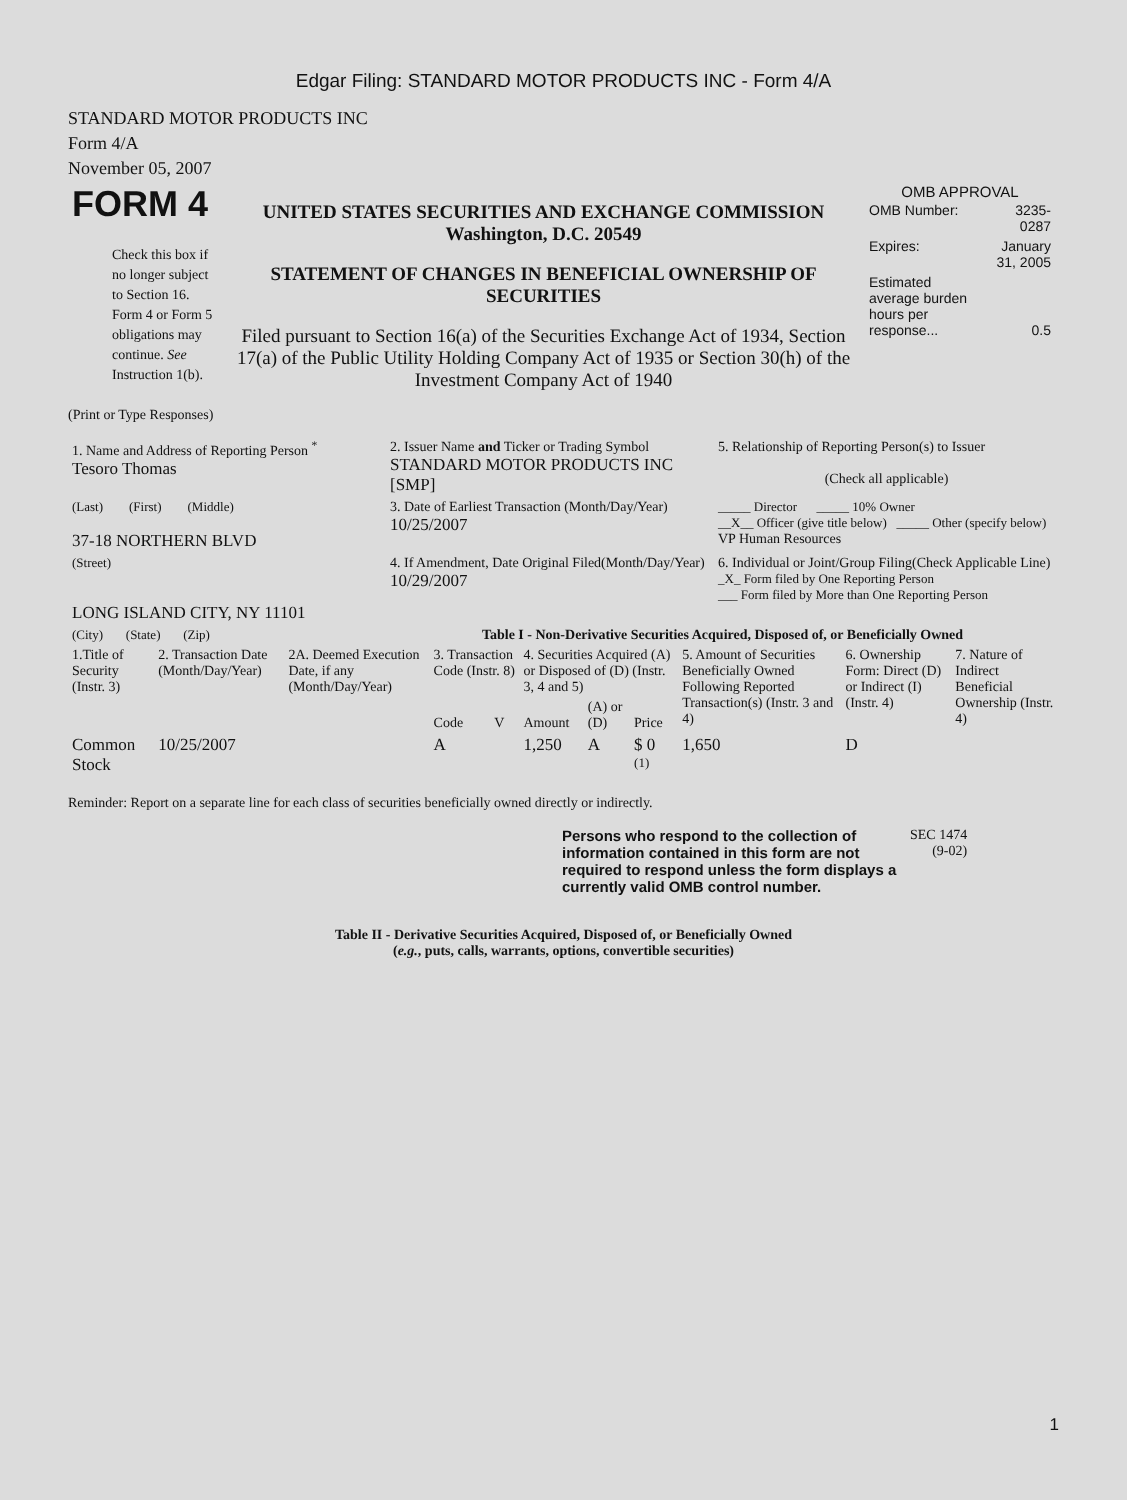Edgar Filing: STANDARD MOTOR PRODUCTS INC - Form 4/A
STANDARD MOTOR PRODUCTS INC
Form 4/A
November 05, 2007
| FORM 4 Check this box if no longer subject to Section 16. Form 4 or Form 5 obligations may continue. See Instruction 1(b). | UNITED STATES SECURITIES AND EXCHANGE COMMISSION Washington, D.C. 20549 STATEMENT OF CHANGES IN BENEFICIAL OWNERSHIP OF SECURITIES Filed pursuant to Section 16(a) of the Securities Exchange Act of 1934, Section 17(a) of the Public Utility Holding Company Act of 1935 or Section 30(h) of the Investment Company Act of 1940 | OMB APPROVAL / OMB Number: / 3235-0287 / / Expires: / January 31, 2005 / / Estimated average burden hours per response... / 0.5 / |
(Print or Type Responses)
| 1. Name and Address of Reporting Person <sup>*</sup> Tesoro Thomas | 2. Issuer Name and Ticker or Trading Symbol STANDARD MOTOR PRODUCTS INC [SMP] | 5. Relationship of Reporting Person(s) to Issuer (Check all applicable) |
| (Last) (First) (Middle) 37-18 NORTHERN BLVD | 3. Date of Earliest Transaction (Month/Day/Year) 10/25/2007 | _____ Director _____ 10% Owner __X__ Officer (give title below) _____ Other (specify below) VP Human Resources |
| (Street) LONG ISLAND CITY, NY 11101 | 4. If Amendment, Date Original Filed(Month/Day/Year) 10/29/2007 | 6. Individual or Joint/Group Filing(Check Applicable Line) _X_ Form filed by One Reporting Person ___ Form filed by More than One Reporting Person |
| (City) (State) (Zip) | Table I - Non-Derivative Securities Acquired, Disposed of, or Beneficially Owned | |
| 1.Title of Security (Instr. 3) | 2. Transaction Date (Month/Day/Year) | 2A. Deemed Execution Date, if any (Month/Day/Year) | 3. Transaction Code (Instr. 8) | | 4. Securities Acquired (A) or Disposed of (D) (Instr. 3, 4 and 5) | | | 5. Amount of Securities Beneficially Owned Following Reported Transaction(s) (Instr. 3 and 4) | 6. Ownership Form: Direct (D) or Indirect (I) (Instr. 4) | 7. Nature of Indirect Beneficial Ownership (Instr. 4) |
| --- | --- | --- | --- | --- | --- | --- | --- | --- | --- | --- |
| | | | Code | V | Amount | (A) or (D) | Price | | | |
| Common Stock | 10/25/2007 | | A | | 1,250 | A | $ 0 <sup>(1)</sup> | 1,650 | D | |
Reminder: Report on a separate line for each class of securities beneficially owned directly or indirectly.
| Persons who respond to the collection of information contained in this form are not required to respond unless the form displays a currently valid OMB control number. | SEC 1474 (9-02) |
Table II - Derivative Securities Acquired, Disposed of, or Beneficially Owned
(e.g., puts, calls, warrants, options, convertible securities)
1